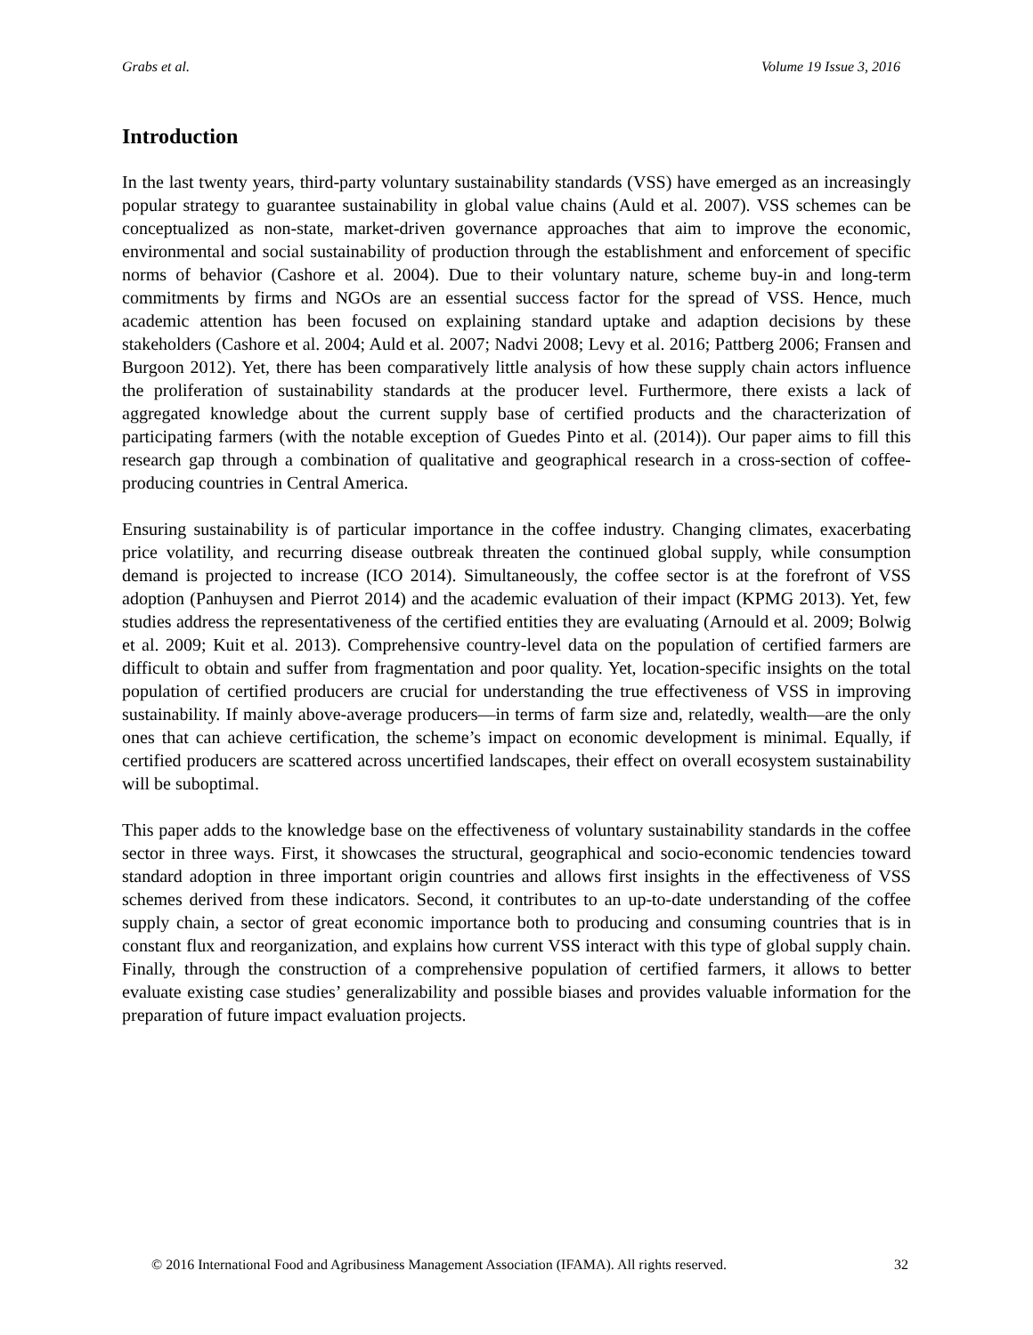Grabs et al. Volume 19 Issue 3, 2016
Introduction
In the last twenty years, third-party voluntary sustainability standards (VSS) have emerged as an increasingly popular strategy to guarantee sustainability in global value chains (Auld et al. 2007). VSS schemes can be conceptualized as non-state, market-driven governance approaches that aim to improve the economic, environmental and social sustainability of production through the establishment and enforcement of specific norms of behavior (Cashore et al. 2004). Due to their voluntary nature, scheme buy-in and long-term commitments by firms and NGOs are an essential success factor for the spread of VSS. Hence, much academic attention has been focused on explaining standard uptake and adaption decisions by these stakeholders (Cashore et al. 2004; Auld et al. 2007; Nadvi 2008; Levy et al. 2016; Pattberg 2006; Fransen and Burgoon 2012). Yet, there has been comparatively little analysis of how these supply chain actors influence the proliferation of sustainability standards at the producer level. Furthermore, there exists a lack of aggregated knowledge about the current supply base of certified products and the characterization of participating farmers (with the notable exception of Guedes Pinto et al. (2014)). Our paper aims to fill this research gap through a combination of qualitative and geographical research in a cross-section of coffee-producing countries in Central America.
Ensuring sustainability is of particular importance in the coffee industry. Changing climates, exacerbating price volatility, and recurring disease outbreak threaten the continued global supply, while consumption demand is projected to increase (ICO 2014). Simultaneously, the coffee sector is at the forefront of VSS adoption (Panhuysen and Pierrot 2014) and the academic evaluation of their impact (KPMG 2013). Yet, few studies address the representativeness of the certified entities they are evaluating (Arnould et al. 2009; Bolwig et al. 2009; Kuit et al. 2013). Comprehensive country-level data on the population of certified farmers are difficult to obtain and suffer from fragmentation and poor quality. Yet, location-specific insights on the total population of certified producers are crucial for understanding the true effectiveness of VSS in improving sustainability. If mainly above-average producers—in terms of farm size and, relatedly, wealth—are the only ones that can achieve certification, the scheme’s impact on economic development is minimal. Equally, if certified producers are scattered across uncertified landscapes, their effect on overall ecosystem sustainability will be suboptimal.
This paper adds to the knowledge base on the effectiveness of voluntary sustainability standards in the coffee sector in three ways. First, it showcases the structural, geographical and socio-economic tendencies toward standard adoption in three important origin countries and allows first insights in the effectiveness of VSS schemes derived from these indicators. Second, it contributes to an up-to-date understanding of the coffee supply chain, a sector of great economic importance both to producing and consuming countries that is in constant flux and reorganization, and explains how current VSS interact with this type of global supply chain. Finally, through the construction of a comprehensive population of certified farmers, it allows to better evaluate existing case studies’ generalizability and possible biases and provides valuable information for the preparation of future impact evaluation projects.
© 2016 International Food and Agribusiness Management Association (IFAMA). All rights reserved. 32